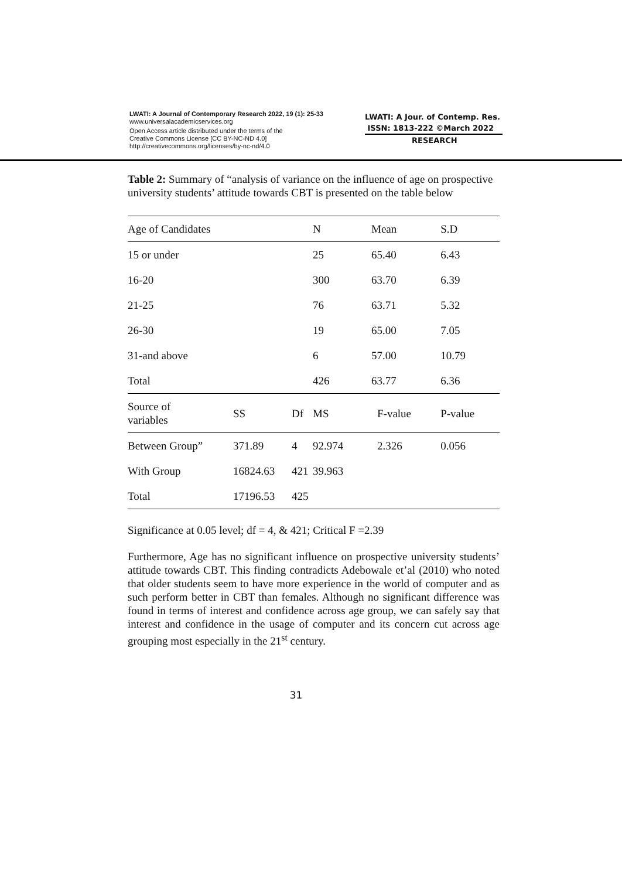LWATI: A Journal of Contemporary Research 2022, 19 (1): 25-33
www.universalacademicservices.org
Open Access article distributed under the terms of the
Creative Commons License [CC BY-NC-ND 4.0]
http://creativecommons.org/licenses/by-nc-nd/4.0
LWATI: A Jour. of Contemp. Res.
ISSN: 1813-222 ©March 2022
RESEARCH
Table 2: Summary of “analysis of variance on the influence of age on prospective university students’ attitude towards CBT is presented on the table below
| Age of Candidates | | | N | Mean | S.D | |
| --- | --- | --- | --- | --- | --- | --- |
| 15 or under | | | 25 | 65.40 | 6.43 | |
| 16-20 | | | 300 | 63.70 | 6.39 | |
| 21-25 | | | 76 | 63.71 | 5.32 | |
| 26-30 | | | 19 | 65.00 | 7.05 | |
| 31-and above | | | 6 | 57.00 | 10.79 | |
| Total | | | 426 | 63.77 | 6.36 | |
| Source of variables | SS | Df | MS | F-value | P-value | |
| Between Group” | 371.89 | 4 | 92.974 | 2.326 | 0.056 | |
| With Group | 16824.63 | 421 | 39.963 | | | |
| Total | 17196.53 | 425 | | | | |
Significance at 0.05 level; df = 4, & 421; Critical F =2.39
Furthermore, Age has no significant influence on prospective university students’ attitude towards CBT. This finding contradicts Adebowale et’al (2010) who noted that older students seem to have more experience in the world of computer and as such perform better in CBT than females. Although no significant difference was found in terms of interest and confidence across age group, we can safely say that interest and confidence in the usage of computer and its concern cut across age grouping most especially in the 21<sup>st</sup> century.
31